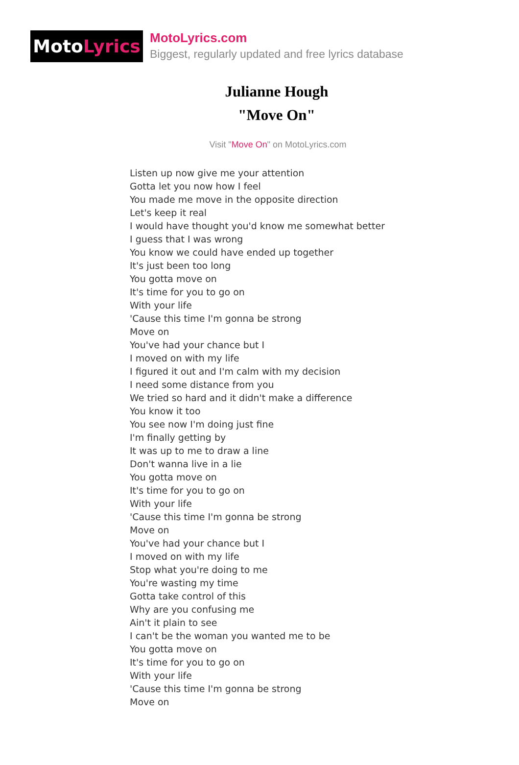Moto Lyrics
MotoLyrics.com
Biggest, regularly updated and free lyrics database
Julianne Hough
"Move On"
Visit "Move On" on MotoLyrics.com
Listen up now give me your attention
Gotta let you now how I feel
You made me move in the opposite direction
Let's keep it real
I would have thought you'd know me somewhat better
I guess that I was wrong
You know we could have ended up together
It's just been too long
You gotta move on
It's time for you to go on
With your life
'Cause this time I'm gonna be strong
Move on
You've had your chance but I
I moved on with my life
I figured it out and I'm calm with my decision
I need some distance from you
We tried so hard and it didn't make a difference
You know it too
You see now I'm doing just fine
I'm finally getting by
It was up to me to draw a line
Don't wanna live in a lie
You gotta move on
It's time for you to go on
With your life
'Cause this time I'm gonna be strong
Move on
You've had your chance but I
I moved on with my life
Stop what you're doing to me
You're wasting my time
Gotta take control of this
Why are you confusing me
Ain't it plain to see
I can't be the woman you wanted me to be
You gotta move on
It's time for you to go on
With your life
'Cause this time I'm gonna be strong
Move on